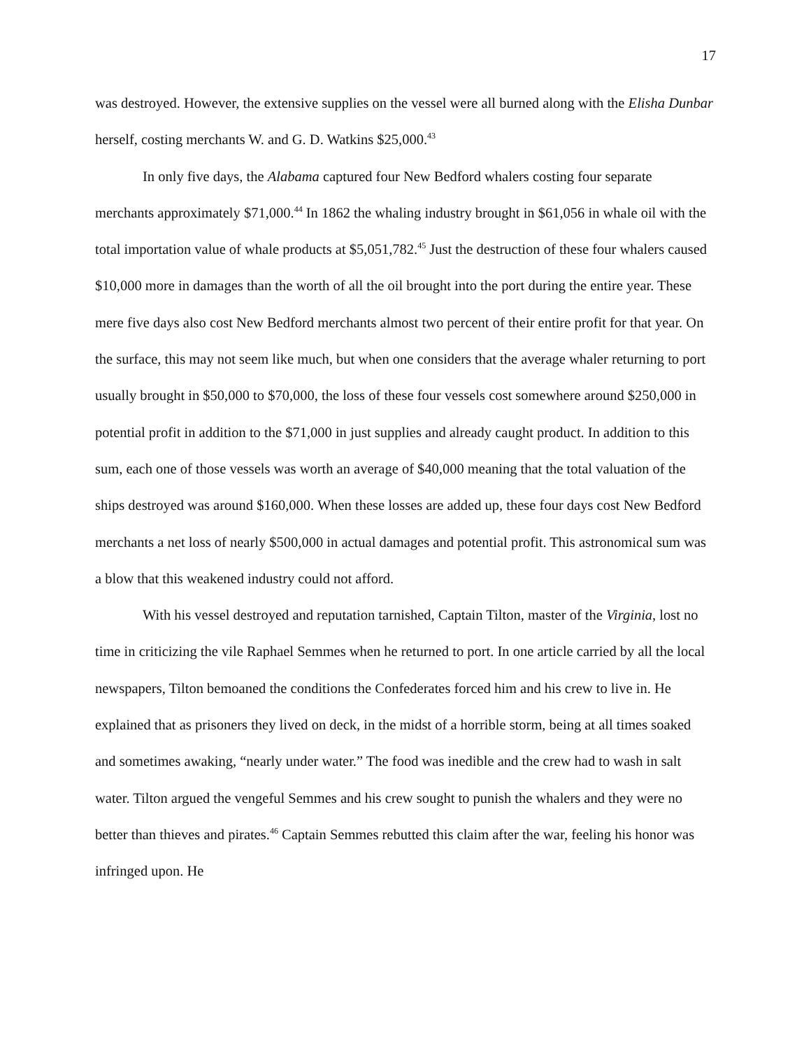17
was destroyed. However, the extensive supplies on the vessel were all burned along with the Elisha Dunbar herself, costing merchants W. and G. D. Watkins $25,000.<sup>43</sup>
In only five days, the Alabama captured four New Bedford whalers costing four separate merchants approximately $71,000.<sup>44</sup> In 1862 the whaling industry brought in $61,056 in whale oil with the total importation value of whale products at $5,051,782.<sup>45</sup> Just the destruction of these four whalers caused $10,000 more in damages than the worth of all the oil brought into the port during the entire year. These mere five days also cost New Bedford merchants almost two percent of their entire profit for that year. On the surface, this may not seem like much, but when one considers that the average whaler returning to port usually brought in $50,000 to $70,000, the loss of these four vessels cost somewhere around $250,000 in potential profit in addition to the $71,000 in just supplies and already caught product. In addition to this sum, each one of those vessels was worth an average of $40,000 meaning that the total valuation of the ships destroyed was around $160,000. When these losses are added up, these four days cost New Bedford merchants a net loss of nearly $500,000 in actual damages and potential profit. This astronomical sum was a blow that this weakened industry could not afford.
With his vessel destroyed and reputation tarnished, Captain Tilton, master of the Virginia, lost no time in criticizing the vile Raphael Semmes when he returned to port. In one article carried by all the local newspapers, Tilton bemoaned the conditions the Confederates forced him and his crew to live in. He explained that as prisoners they lived on deck, in the midst of a horrible storm, being at all times soaked and sometimes awaking, “nearly under water.” The food was inedible and the crew had to wash in salt water. Tilton argued the vengeful Semmes and his crew sought to punish the whalers and they were no better than thieves and pirates.<sup>46</sup> Captain Semmes rebutted this claim after the war, feeling his honor was infringed upon. He